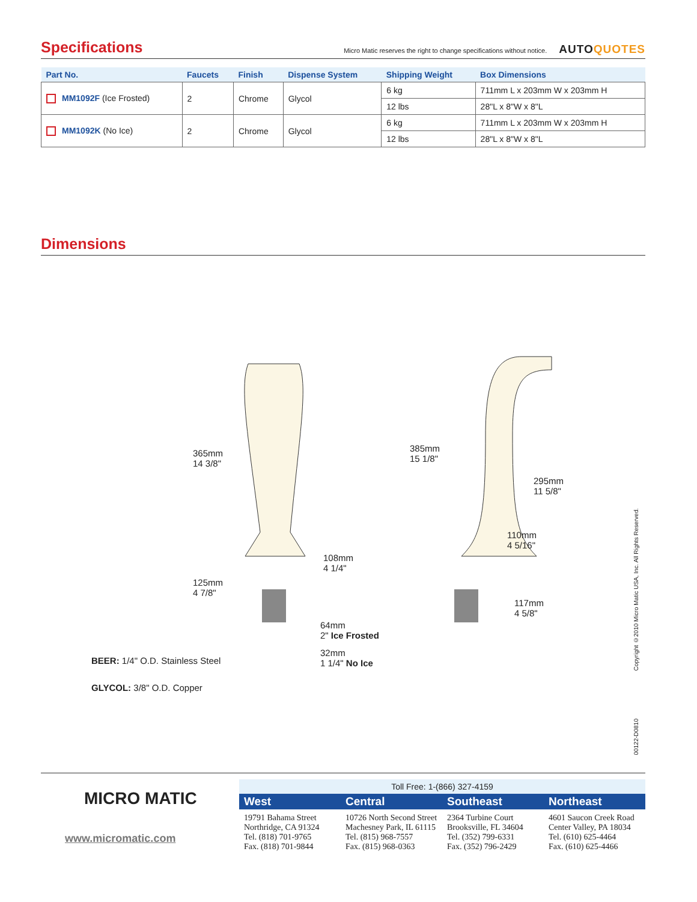Specifications
Micro Matic reserves the right to change specifications without notice. AUTOQUOTES
| Part No. | Faucets | Finish | Dispense System | Shipping Weight | Box Dimensions |
| --- | --- | --- | --- | --- | --- |
| MM1092F (Ice Frosted) | 2 | Chrome | Glycol | 6 kg | 711mm L x 203mm W x 203mm H |
| | | | | 12 lbs | 28"L x 8"W x 8"L |
| MM1092K (No Ice) | 2 | Chrome | Glycol | 6 kg | 711mm L x 203mm W x 203mm H |
| | | | | 12 lbs | 28"L x 8"W x 8"L |
Dimensions
365mm
14 3/8"
125mm
4 7/8"
108mm
4 1/4"
64mm
2" Ice Frosted
32mm
1 1/4" No Ice
BEER: 1/4" O.D. Stainless Steel
GLYCOL: 3/8" O.D. Copper
385mm
15 1/8"
295mm
11 5/8"
110mm
4 5/16"
117mm
4 5/8"
Copyright ©2010 Micro Matic USA, Inc. All Rights Reserved.
00122-D0810
MICRO MATIC
www.micromatic.com
Toll Free: 1-(866) 327-4159
West
19791 Bahama Street
Northridge, CA 91324
Tel. (818) 701-9765
Fax. (818) 701-9844
Central
10726 North Second Street
Machesney Park, IL 61115
Tel. (815) 968-7557
Fax. (815) 968-0363
Southeast
2364 Turbine Court
Brooksville, FL 34604
Tel. (352) 799-6331
Fax. (352) 796-2429
Northeast
4601 Saucon Creek Road
Center Valley, PA 18034
Tel. (610) 625-4464
Fax. (610) 625-4466